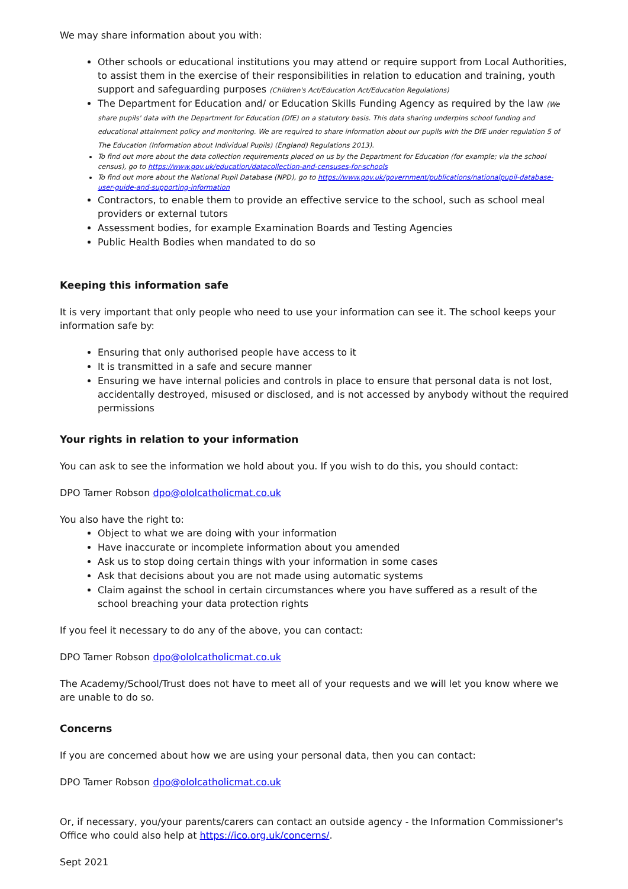We may share information about you with:
Other schools or educational institutions you may attend or require support from Local Authorities, to assist them in the exercise of their responsibilities in relation to education and training, youth support and safeguarding purposes (Children's Act/Education Act/Education Regulations)
The Department for Education and/ or Education Skills Funding Agency as required by the law (We share pupils' data with the Department for Education (DfE) on a statutory basis. This data sharing underpins school funding and educational attainment policy and monitoring. We are required to share information about our pupils with the DfE under regulation 5 of The Education (Information about Individual Pupils) (England) Regulations 2013).
To find out more about the data collection requirements placed on us by the Department for Education (for example; via the school census), go to https://www.gov.uk/education/datacollection-and-censuses-for-schools
To find out more about the National Pupil Database (NPD), go to https://www.gov.uk/government/publications/nationalpupil-database-user-guide-and-supporting-information
Contractors, to enable them to provide an effective service to the school, such as school meal providers or external tutors
Assessment bodies, for example Examination Boards and Testing Agencies
Public Health Bodies when mandated to do so
Keeping this information safe
It is very important that only people who need to use your information can see it. The school keeps your information safe by:
Ensuring that only authorised people have access to it
It is transmitted in a safe and secure manner
Ensuring we have internal policies and controls in place to ensure that personal data is not lost, accidentally destroyed, misused or disclosed, and is not accessed by anybody without the required permissions
Your rights in relation to your information
You can ask to see the information we hold about you. If you wish to do this, you should contact:
DPO Tamer Robson dpo@ololcatholicmat.co.uk
You also have the right to:
Object to what we are doing with your information
Have inaccurate or incomplete information about you amended
Ask us to stop doing certain things with your information in some cases
Ask that decisions about you are not made using automatic systems
Claim against the school in certain circumstances where you have suffered as a result of the school breaching your data protection rights
If you feel it necessary to do any of the above, you can contact:
DPO Tamer Robson dpo@ololcatholicmat.co.uk
The Academy/School/Trust does not have to meet all of your requests and we will let you know where we are unable to do so.
Concerns
If you are concerned about how we are using your personal data, then you can contact:
DPO Tamer Robson dpo@ololcatholicmat.co.uk
Or, if necessary, you/your parents/carers can contact an outside agency - the Information Commissioner's Office who could also help at https://ico.org.uk/concerns/.
Sept 2021